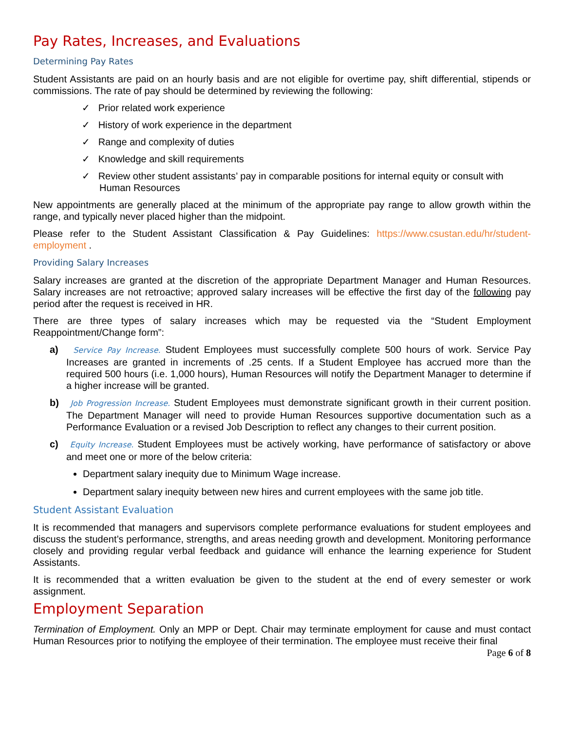Pay Rates, Increases, and Evaluations
Determining Pay Rates
Student Assistants are paid on an hourly basis and are not eligible for overtime pay, shift differential, stipends or commissions. The rate of pay should be determined by reviewing the following:
✓ Prior related work experience
✓ History of work experience in the department
✓ Range and complexity of duties
✓ Knowledge and skill requirements
✓ Review other student assistants’ pay in comparable positions for internal equity or consult with Human Resources
New appointments are generally placed at the minimum of the appropriate pay range to allow growth within the range, and typically never placed higher than the midpoint.
Please refer to the Student Assistant Classification & Pay Guidelines: https://www.csustan.edu/hr/student-employment .
Providing Salary Increases
Salary increases are granted at the discretion of the appropriate Department Manager and Human Resources. Salary increases are not retroactive; approved salary increases will be effective the first day of the following pay period after the request is received in HR.
There are three types of salary increases which may be requested via the “Student Employment Reappointment/Change form”:
a) Service Pay Increase. Student Employees must successfully complete 500 hours of work. Service Pay Increases are granted in increments of .25 cents. If a Student Employee has accrued more than the required 500 hours (i.e. 1,000 hours), Human Resources will notify the Department Manager to determine if a higher increase will be granted.
b) Job Progression Increase. Student Employees must demonstrate significant growth in their current position. The Department Manager will need to provide Human Resources supportive documentation such as a Performance Evaluation or a revised Job Description to reflect any changes to their current position.
c) Equity Increase. Student Employees must be actively working, have performance of satisfactory or above and meet one or more of the below criteria:
Department salary inequity due to Minimum Wage increase.
Department salary inequity between new hires and current employees with the same job title.
Student Assistant Evaluation
It is recommended that managers and supervisors complete performance evaluations for student employees and discuss the student’s performance, strengths, and areas needing growth and development. Monitoring performance closely and providing regular verbal feedback and guidance will enhance the learning experience for Student Assistants.
It is recommended that a written evaluation be given to the student at the end of every semester or work assignment.
Employment Separation
Termination of Employment. Only an MPP or Dept. Chair may terminate employment for cause and must contact Human Resources prior to notifying the employee of their termination. The employee must receive their final
Page 6 of 8